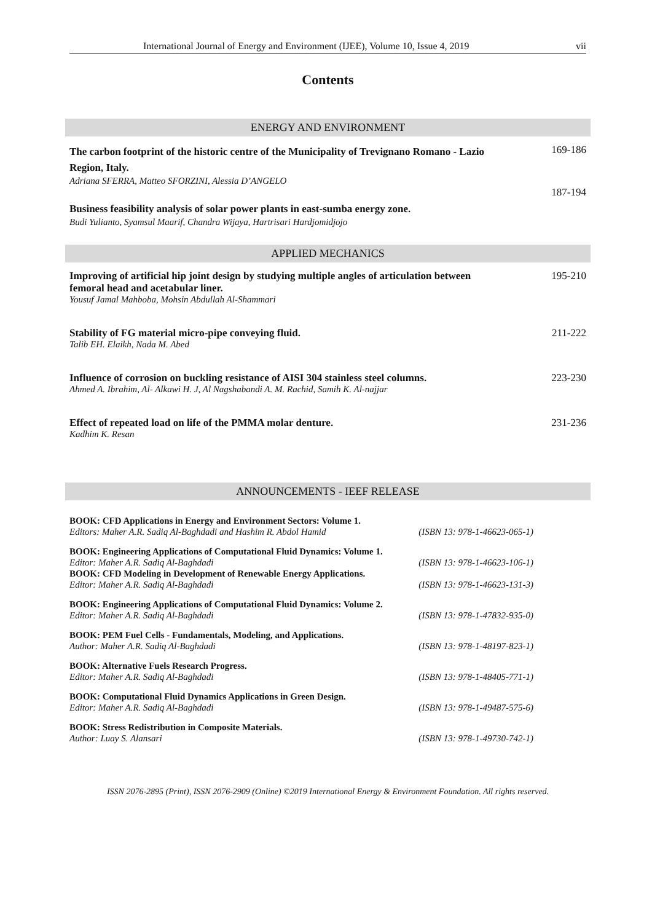International Journal of Energy and Environment (IJEE), Volume 10, Issue 4, 2019 vii
Contents
ENERGY AND ENVIRONMENT
The carbon footprint of the historic centre of the Municipality of Trevignano Romano - Lazio Region, Italy.
Adriana SFERRA, Matteo SFORZINI, Alessia D’ANGELO
169-186
Business feasibility analysis of solar power plants in east-sumba energy zone.
Budi Yulianto, Syamsul Maarif, Chandra Wijaya, Hartrisari Hardjomidjojo
187-194
APPLIED MECHANICS
Improving of artificial hip joint design by studying multiple angles of articulation between femoral head and acetabular liner.
Yousuf Jamal Mahboba, Mohsin Abdullah Al-Shammari
195-210
Stability of FG material micro-pipe conveying fluid.
Talib EH. Elaikh, Nada M. Abed
211-222
Influence of corrosion on buckling resistance of AISI 304 stainless steel columns.
Ahmed A. Ibrahim, Al- Alkawi H. J, Al Nagshabandi A. M. Rachid, Samih K. Al-najjar
223-230
Effect of repeated load on life of the PMMA molar denture.
Kadhim K. Resan
231-236
ANNOUNCEMENTS - IEEF RELEASE
BOOK: CFD Applications in Energy and Environment Sectors: Volume 1.
Editors: Maher A.R. Sadiq Al-Baghdadi and Hashim R. Abdol Hamid (ISBN 13: 978-1-46623-065-1)
BOOK: Engineering Applications of Computational Fluid Dynamics: Volume 1.
Editor: Maher A.R. Sadiq Al-Baghdadi (ISBN 13: 978-1-46623-106-1)
BOOK: CFD Modeling in Development of Renewable Energy Applications.
Editor: Maher A.R. Sadiq Al-Baghdadi (ISBN 13: 978-1-46623-131-3)
BOOK: Engineering Applications of Computational Fluid Dynamics: Volume 2.
Editor: Maher A.R. Sadiq Al-Baghdadi (ISBN 13: 978-1-47832-935-0)
BOOK: PEM Fuel Cells - Fundamentals, Modeling, and Applications.
Author: Maher A.R. Sadiq Al-Baghdadi (ISBN 13: 978-1-48197-823-1)
BOOK: Alternative Fuels Research Progress.
Editor: Maher A.R. Sadiq Al-Baghdadi (ISBN 13: 978-1-48405-771-1)
BOOK: Computational Fluid Dynamics Applications in Green Design.
Editor: Maher A.R. Sadiq Al-Baghdadi (ISBN 13: 978-1-49487-575-6)
BOOK: Stress Redistribution in Composite Materials.
Author: Luay S. Alansari (ISBN 13: 978-1-49730-742-1)
ISSN 2076-2895 (Print), ISSN 2076-2909 (Online) ©2019 International Energy & Environment Foundation. All rights reserved.